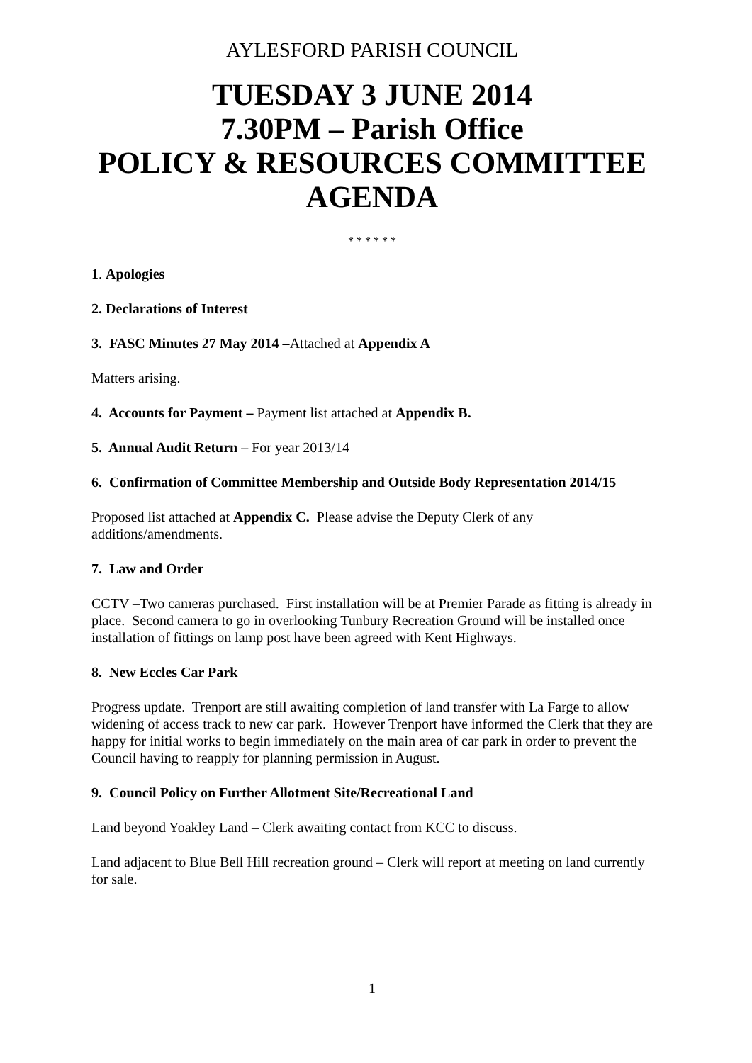AYLESFORD PARISH COUNCIL
TUESDAY 3 JUNE 2014
7.30PM – Parish Office
POLICY & RESOURCES COMMITTEE
AGENDA
* * * * * *
1. Apologies
2. Declarations of Interest
3. FASC Minutes 27 May 2014 –Attached at Appendix A
Matters arising.
4. Accounts for Payment – Payment list attached at Appendix B.
5. Annual Audit Return – For year 2013/14
6. Confirmation of Committee Membership and Outside Body Representation 2014/15
Proposed list attached at Appendix C. Please advise the Deputy Clerk of any additions/amendments.
7. Law and Order
CCTV –Two cameras purchased. First installation will be at Premier Parade as fitting is already in place. Second camera to go in overlooking Tunbury Recreation Ground will be installed once installation of fittings on lamp post have been agreed with Kent Highways.
8. New Eccles Car Park
Progress update. Trenport are still awaiting completion of land transfer with La Farge to allow widening of access track to new car park. However Trenport have informed the Clerk that they are happy for initial works to begin immediately on the main area of car park in order to prevent the Council having to reapply for planning permission in August.
9. Council Policy on Further Allotment Site/Recreational Land
Land beyond Yoakley Land – Clerk awaiting contact from KCC to discuss.
Land adjacent to Blue Bell Hill recreation ground – Clerk will report at meeting on land currently for sale.
1